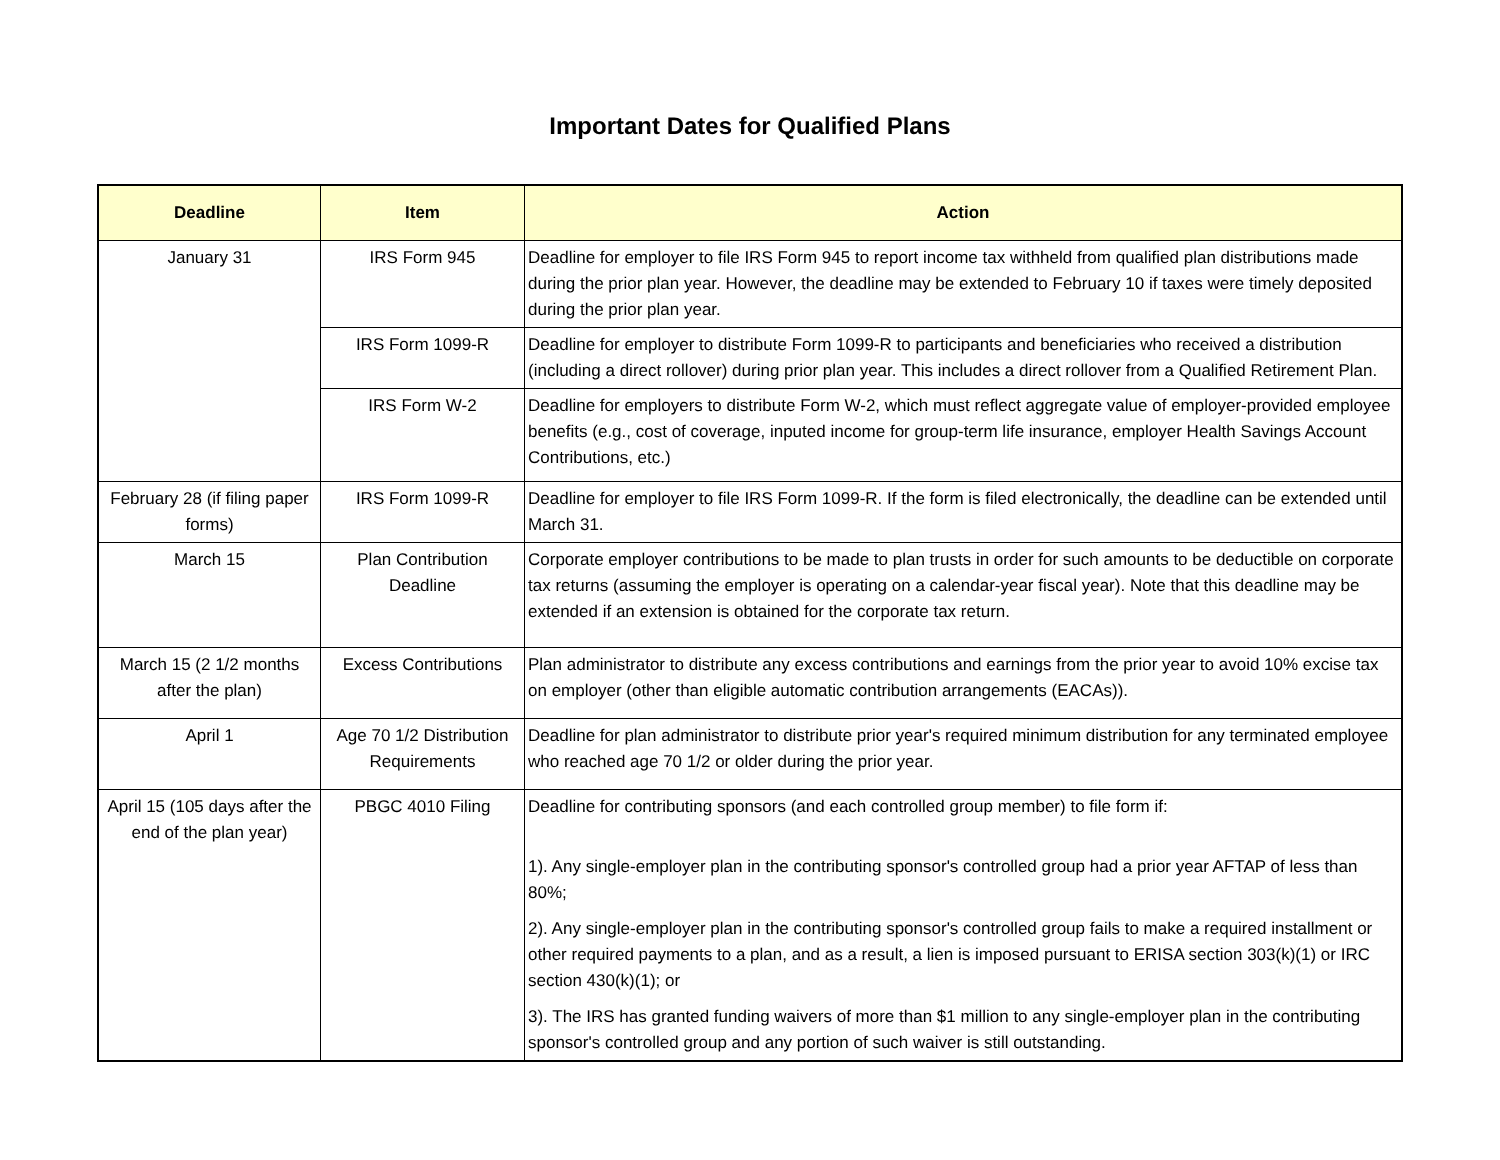Important Dates for Qualified Plans
| Deadline | Item | Action |
| --- | --- | --- |
| January 31 | IRS Form 945 | Deadline for employer to file IRS Form 945 to report income tax withheld from qualified plan distributions made during the prior plan year. However, the deadline may be extended to February 10 if taxes were timely deposited during the prior plan year. |
| | IRS Form 1099-R | Deadline for employer to distribute Form 1099-R to participants and beneficiaries who received a distribution (including a direct rollover) during prior plan year. This includes a direct rollover from a Qualified Retirement Plan. |
| | IRS Form W-2 | Deadline for employers to distribute Form W-2, which must reflect aggregate value of employer-provided employee benefits (e.g., cost of coverage, inputed income for group-term life insurance, employer Health Savings Account Contributions, etc.) |
| February 28 (if filing paper forms) | IRS Form 1099-R | Deadline for employer to file IRS Form 1099-R. If the form is filed electronically, the deadline can be extended until March 31. |
| March 15 | Plan Contribution Deadline | Corporate employer contributions to be made to plan trusts in order for such amounts to be deductible on corporate tax returns (assuming the employer is operating on a calendar-year fiscal year). Note that this deadline may be extended if an extension is obtained for the corporate tax return. |
| March 15 (2 1/2 months after the plan) | Excess Contributions | Plan administrator to distribute any excess contributions and earnings from the prior year to avoid 10% excise tax on employer (other than eligible automatic contribution arrangements (EACAs)). |
| April 1 | Age 70 1/2 Distribution Requirements | Deadline for plan administrator to distribute prior year's required minimum distribution for any terminated employee who reached age 70 1/2 or older during the prior year. |
| April 15 (105 days after the end of the plan year) | PBGC 4010 Filing | Deadline for contributing sponsors (and each controlled group member) to file form if: 1). Any single-employer plan in the contributing sponsor's controlled group had a prior year AFTAP of less than 80%; 2). Any single-employer plan in the contributing sponsor's controlled group fails to make a required installment or other required payments to a plan, and as a result, a lien is imposed pursuant to ERISA section 303(k)(1) or IRC section 430(k)(1); or 3). The IRS has granted funding waivers of more than $1 million to any single-employer plan in the contributing sponsor's controlled group and any portion of such waiver is still outstanding. |